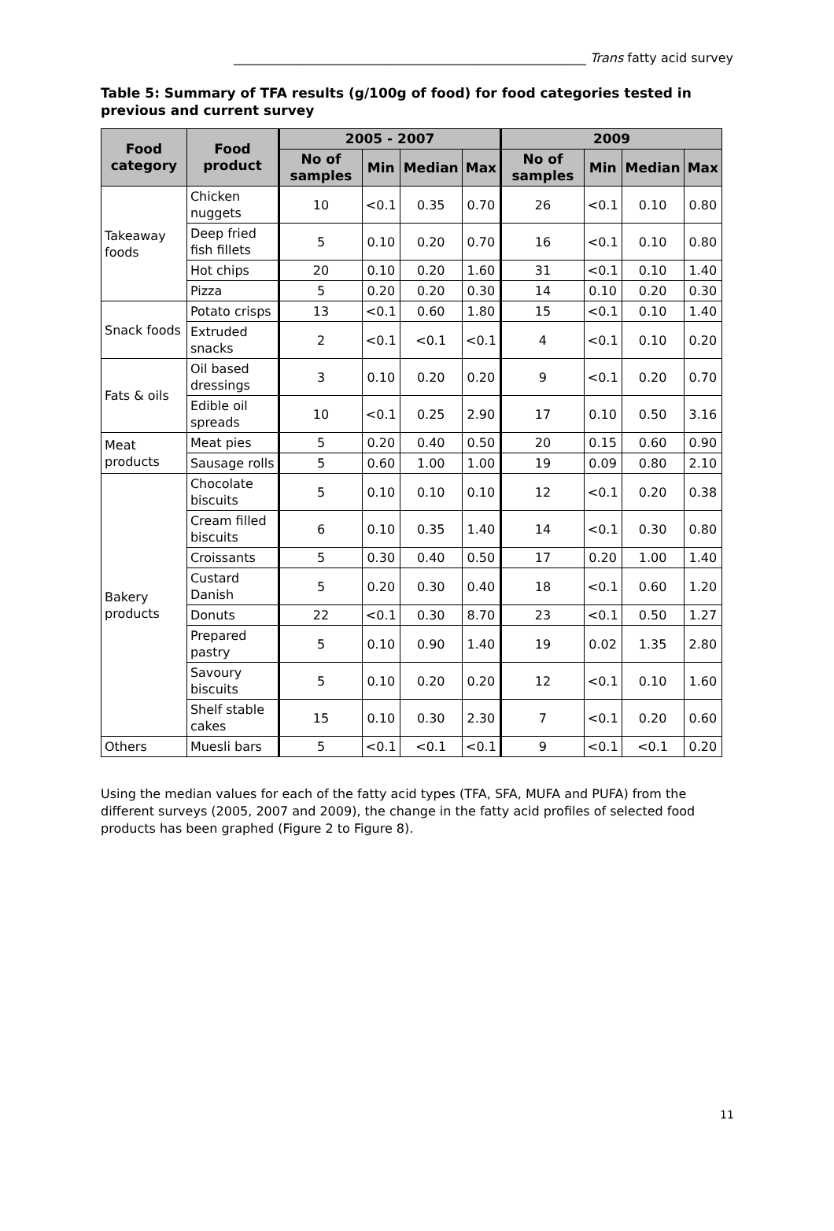________________________________________________________ Trans fatty acid survey
Table 5: Summary of TFA results (g/100g of food) for food categories tested in previous and current survey
| Food category | Food product | 2005 - 2007 | | | | 2009 | | | |
| --- | --- | --- | --- | --- | --- | --- | --- | --- | --- |
| | | No of samples | Min | Median | Max | No of samples | Min | Median | Max |
| Takeaway foods | Chicken nuggets | 10 | <0.1 | 0.35 | 0.70 | 26 | <0.1 | 0.10 | 0.80 |
| | Deep fried fish fillets | 5 | 0.10 | 0.20 | 0.70 | 16 | <0.1 | 0.10 | 0.80 |
| | Hot chips | 20 | 0.10 | 0.20 | 1.60 | 31 | <0.1 | 0.10 | 1.40 |
| | Pizza | 5 | 0.20 | 0.20 | 0.30 | 14 | 0.10 | 0.20 | 0.30 |
| Snack foods | Potato crisps | 13 | <0.1 | 0.60 | 1.80 | 15 | <0.1 | 0.10 | 1.40 |
| | Extruded snacks | 2 | <0.1 | <0.1 | <0.1 | 4 | <0.1 | 0.10 | 0.20 |
| Fats & oils | Oil based dressings | 3 | 0.10 | 0.20 | 0.20 | 9 | <0.1 | 0.20 | 0.70 |
| | Edible oil spreads | 10 | <0.1 | 0.25 | 2.90 | 17 | 0.10 | 0.50 | 3.16 |
| Meat products | Meat pies | 5 | 0.20 | 0.40 | 0.50 | 20 | 0.15 | 0.60 | 0.90 |
| | Sausage rolls | 5 | 0.60 | 1.00 | 1.00 | 19 | 0.09 | 0.80 | 2.10 |
| Bakery products | Chocolate biscuits | 5 | 0.10 | 0.10 | 0.10 | 12 | <0.1 | 0.20 | 0.38 |
| | Cream filled biscuits | 6 | 0.10 | 0.35 | 1.40 | 14 | <0.1 | 0.30 | 0.80 |
| | Croissants | 5 | 0.30 | 0.40 | 0.50 | 17 | 0.20 | 1.00 | 1.40 |
| | Custard Danish | 5 | 0.20 | 0.30 | 0.40 | 18 | <0.1 | 0.60 | 1.20 |
| | Donuts | 22 | <0.1 | 0.30 | 8.70 | 23 | <0.1 | 0.50 | 1.27 |
| | Prepared pastry | 5 | 0.10 | 0.90 | 1.40 | 19 | 0.02 | 1.35 | 2.80 |
| | Savoury biscuits | 5 | 0.10 | 0.20 | 0.20 | 12 | <0.1 | 0.10 | 1.60 |
| | Shelf stable cakes | 15 | 0.10 | 0.30 | 2.30 | 7 | <0.1 | 0.20 | 0.60 |
| Others | Muesli bars | 5 | <0.1 | <0.1 | <0.1 | 9 | <0.1 | <0.1 | 0.20 |
Using the median values for each of the fatty acid types (TFA, SFA, MUFA and PUFA) from the different surveys (2005, 2007 and 2009), the change in the fatty acid profiles of selected food products has been graphed (Figure 2 to Figure 8).
11